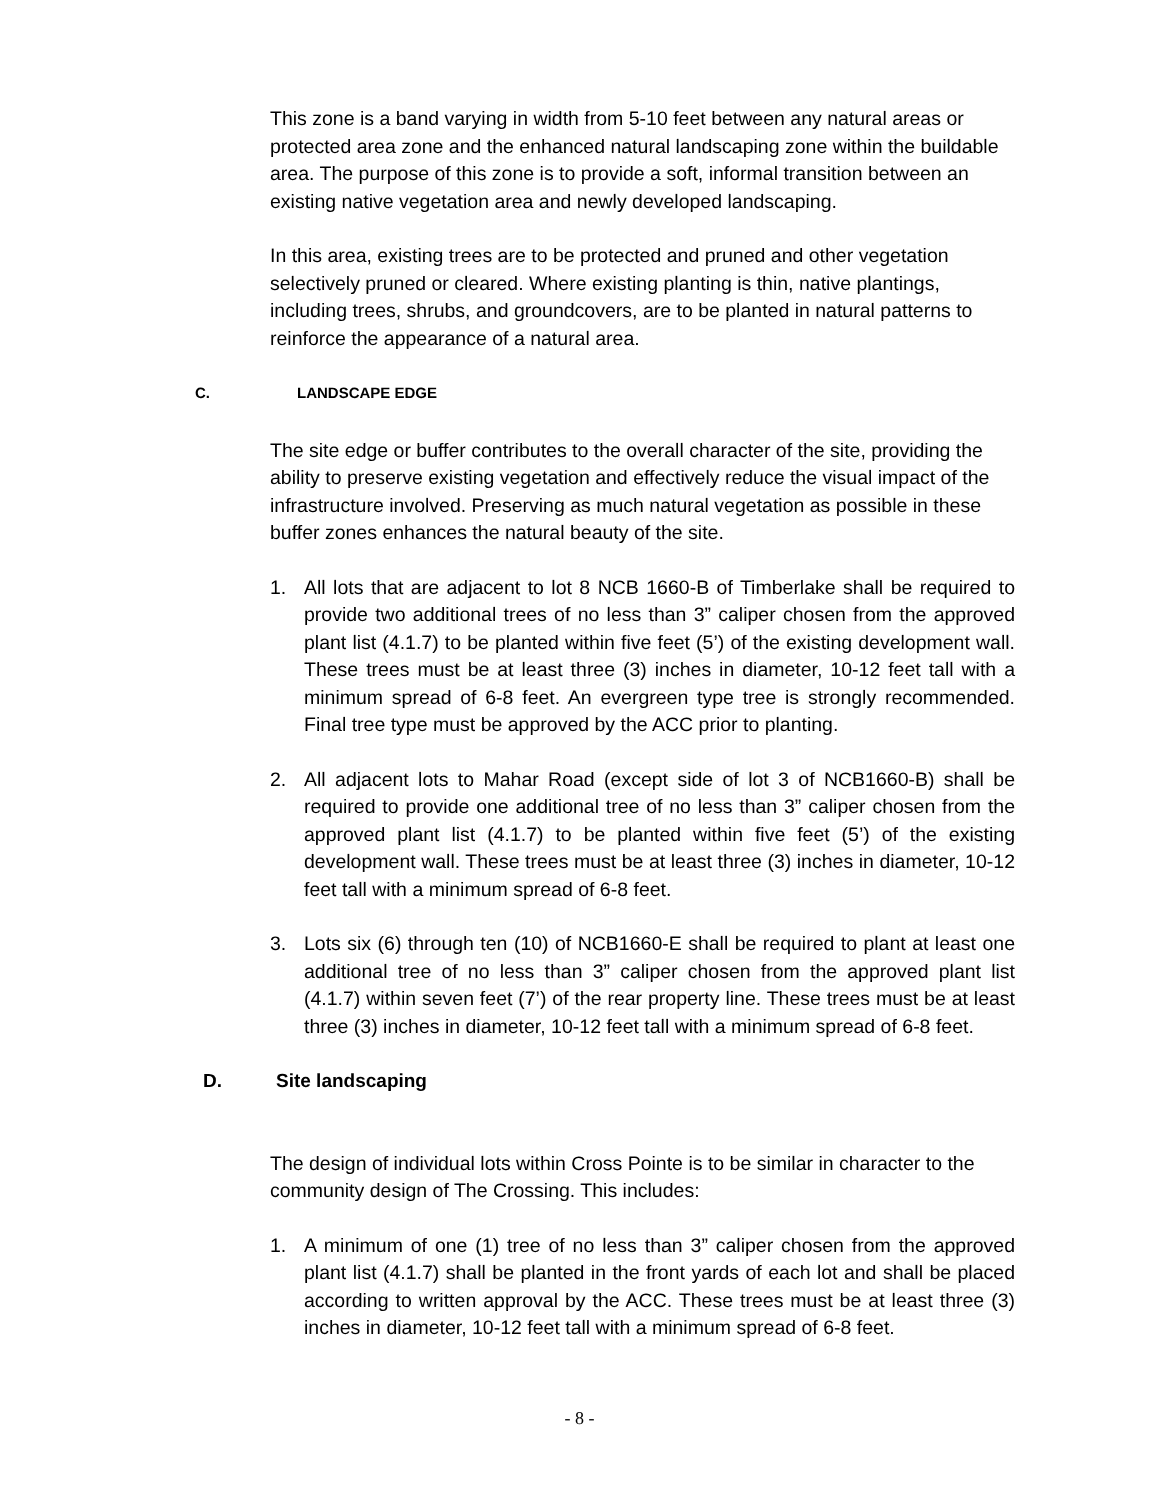This zone is a band varying in width from 5-10 feet between any natural areas or protected area zone and the enhanced natural landscaping zone within the buildable area. The purpose of this zone is to provide a soft, informal transition between an existing native vegetation area and newly developed landscaping.
In this area, existing trees are to be protected and pruned and other vegetation selectively pruned or cleared. Where existing planting is thin, native plantings, including trees, shrubs, and groundcovers, are to be planted in natural patterns to reinforce the appearance of a natural area.
C. LANDSCAPE EDGE
The site edge or buffer contributes to the overall character of the site, providing the ability to preserve existing vegetation and effectively reduce the visual impact of the infrastructure involved. Preserving as much natural vegetation as possible in these buffer zones enhances the natural beauty of the site.
1. All lots that are adjacent to lot 8 NCB 1660-B of Timberlake shall be required to provide two additional trees of no less than 3” caliper chosen from the approved plant list (4.1.7) to be planted within five feet (5’) of the existing development wall. These trees must be at least three (3) inches in diameter, 10-12 feet tall with a minimum spread of 6-8 feet. An evergreen type tree is strongly recommended. Final tree type must be approved by the ACC prior to planting.
2. All adjacent lots to Mahar Road (except side of lot 3 of NCB1660-B) shall be required to provide one additional tree of no less than 3” caliper chosen from the approved plant list (4.1.7) to be planted within five feet (5’) of the existing development wall. These trees must be at least three (3) inches in diameter, 10-12 feet tall with a minimum spread of 6-8 feet.
3. Lots six (6) through ten (10) of NCB1660-E shall be required to plant at least one additional tree of no less than 3” caliper chosen from the approved plant list (4.1.7) within seven feet (7’) of the rear property line. These trees must be at least three (3) inches in diameter, 10-12 feet tall with a minimum spread of 6-8 feet.
D. Site landscaping
The design of individual lots within Cross Pointe is to be similar in character to the community design of The Crossing. This includes:
1. A minimum of one (1) tree of no less than 3” caliper chosen from the approved plant list (4.1.7) shall be planted in the front yards of each lot and shall be placed according to written approval by the ACC. These trees must be at least three (3) inches in diameter, 10-12 feet tall with a minimum spread of 6-8 feet.
- 8 -